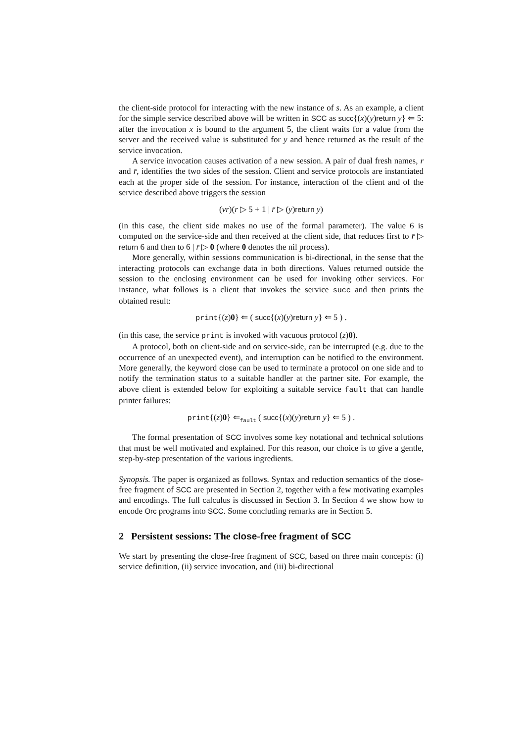the client-side protocol for interacting with the new instance of s. As an example, a client for the simple service described above will be written in SCC as succ{(x)(y)return y} ⇐ 5: after the invocation x is bound to the argument 5, the client waits for a value from the server and the received value is substituted for y and hence returned as the result of the service invocation.
A service invocation causes activation of a new session. A pair of dual fresh names, r and r̄, identifies the two sides of the session. Client and service protocols are instantiated each at the proper side of the session. For instance, interaction of the client and of the service described above triggers the session
(νr)(r ▷ 5 + 1 | r̄ ▷ (y)return y)
(in this case, the client side makes no use of the formal parameter). The value 6 is computed on the service-side and then received at the client side, that reduces first to r̄ ▷ return 6 and then to 6 | r̄ ▷ 0 (where 0 denotes the nil process).
More generally, within sessions communication is bi-directional, in the sense that the interacting protocols can exchange data in both directions. Values returned outside the session to the enclosing environment can be used for invoking other services. For instance, what follows is a client that invokes the service succ and then prints the obtained result:
print{(z)0} ⇐ ( succ{(x)(y)return y} ⇐ 5 ) .
(in this case, the service print is invoked with vacuous protocol (z)0).
A protocol, both on client-side and on service-side, can be interrupted (e.g. due to the occurrence of an unexpected event), and interruption can be notified to the environment. More generally, the keyword close can be used to terminate a protocol on one side and to notify the termination status to a suitable handler at the partner site. For example, the above client is extended below for exploiting a suitable service fault that can handle printer failures:
print{(z)0} ⇐<sub>fault</sub> ( succ{(x)(y)return y} ⇐ 5 ) .
The formal presentation of SCC involves some key notational and technical solutions that must be well motivated and explained. For this reason, our choice is to give a gentle, step-by-step presentation of the various ingredients.
Synopsis. The paper is organized as follows. Syntax and reduction semantics of the close-free fragment of SCC are presented in Section 2, together with a few motivating examples and encodings. The full calculus is discussed in Section 3. In Section 4 we show how to encode Orc programs into SCC. Some concluding remarks are in Section 5.
2 Persistent sessions: The close-free fragment of SCC
We start by presenting the close-free fragment of SCC, based on three main concepts: (i) service definition, (ii) service invocation, and (iii) bi-directional